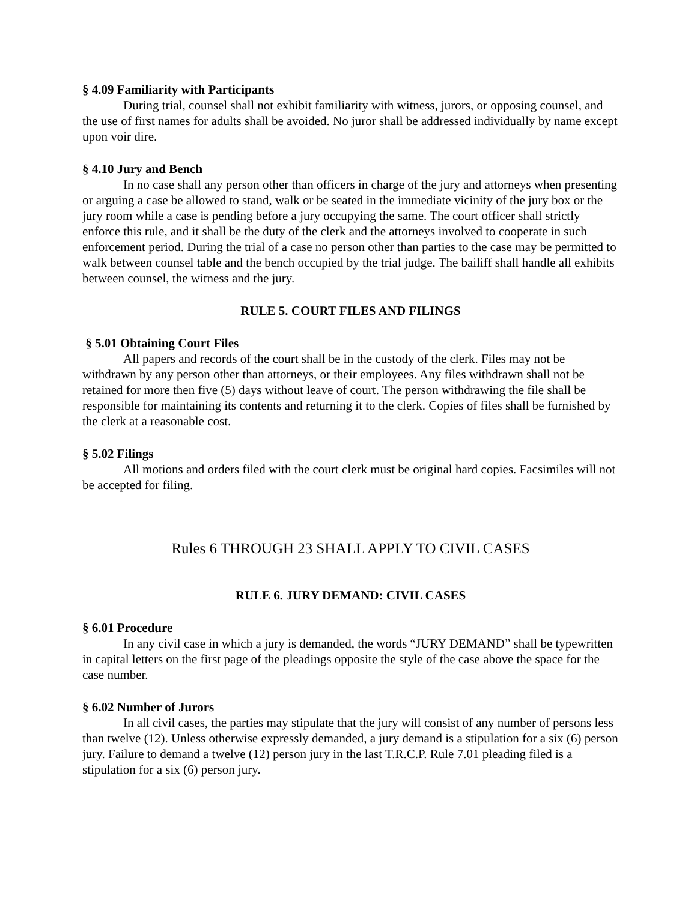§ 4.09 Familiarity with Participants
During trial, counsel shall not exhibit familiarity with witness, jurors, or opposing counsel, and the use of first names for adults shall be avoided. No juror shall be addressed individually by name except upon voir dire.
§ 4.10 Jury and Bench
In no case shall any person other than officers in charge of the jury and attorneys when presenting or arguing a case be allowed to stand, walk or be seated in the immediate vicinity of the jury box or the jury room while a case is pending before a jury occupying the same. The court officer shall strictly enforce this rule, and it shall be the duty of the clerk and the attorneys involved to cooperate in such enforcement period. During the trial of a case no person other than parties to the case may be permitted to walk between counsel table and the bench occupied by the trial judge. The bailiff shall handle all exhibits between counsel, the witness and the jury.
RULE 5. COURT FILES AND FILINGS
§ 5.01 Obtaining Court Files
All papers and records of the court shall be in the custody of the clerk. Files may not be withdrawn by any person other than attorneys, or their employees. Any files withdrawn shall not be retained for more then five (5) days without leave of court. The person withdrawing the file shall be responsible for maintaining its contents and returning it to the clerk. Copies of files shall be furnished by the clerk at a reasonable cost.
§ 5.02 Filings
All motions and orders filed with the court clerk must be original hard copies. Facsimiles will not be accepted for filing.
Rules 6 THROUGH 23 SHALL APPLY TO CIVIL CASES
RULE 6. JURY DEMAND: CIVIL CASES
§ 6.01 Procedure
In any civil case in which a jury is demanded, the words “JURY DEMAND” shall be typewritten in capital letters on the first page of the pleadings opposite the style of the case above the space for the case number.
§ 6.02 Number of Jurors
In all civil cases, the parties may stipulate that the jury will consist of any number of persons less than twelve (12). Unless otherwise expressly demanded, a jury demand is a stipulation for a six (6) person jury. Failure to demand a twelve (12) person jury in the last T.R.C.P. Rule 7.01 pleading filed is a stipulation for a six (6) person jury.